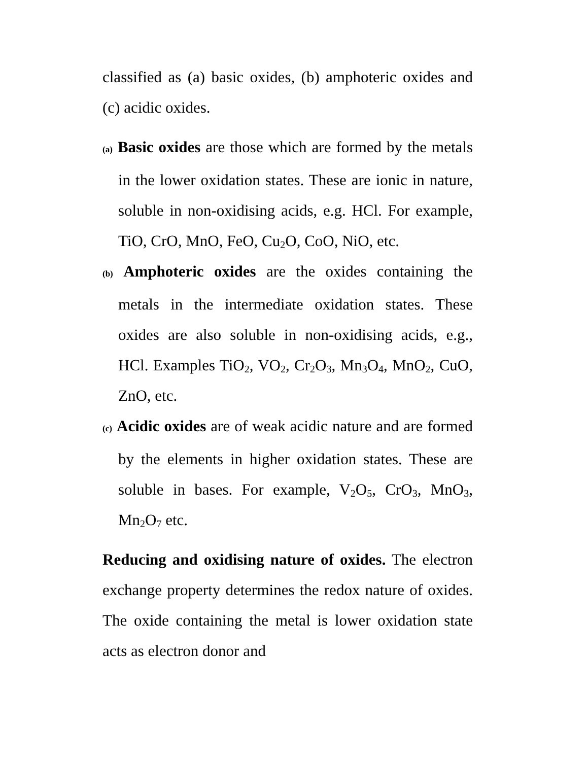classified as (a) basic oxides, (b) amphoteric oxides and (c) acidic oxides.
(a) Basic oxides are those which are formed by the metals in the lower oxidation states. These are ionic in nature, soluble in non-oxidising acids, e.g. HCl. For example, TiO, CrO, MnO, FeO, Cu<sub>2</sub>O, CoO, NiO, etc.
(b) Amphoteric oxides are the oxides containing the metals in the intermediate oxidation states. These oxides are also soluble in non-oxidising acids, e.g., HCl. Examples TiO<sub>2</sub>, VO<sub>2</sub>, Cr<sub>2</sub>O<sub>3</sub>, Mn<sub>3</sub>O<sub>4</sub>, MnO<sub>2</sub>, CuO, ZnO, etc.
(c) Acidic oxides are of weak acidic nature and are formed by the elements in higher oxidation states. These are soluble in bases. For example, V<sub>2</sub>O<sub>5</sub>, CrO<sub>3</sub>, MnO<sub>3</sub>, Mn<sub>2</sub>O<sub>7</sub> etc.
Reducing and oxidising nature of oxides. The electron exchange property determines the redox nature of oxides. The oxide containing the metal is lower oxidation state acts as electron donor and